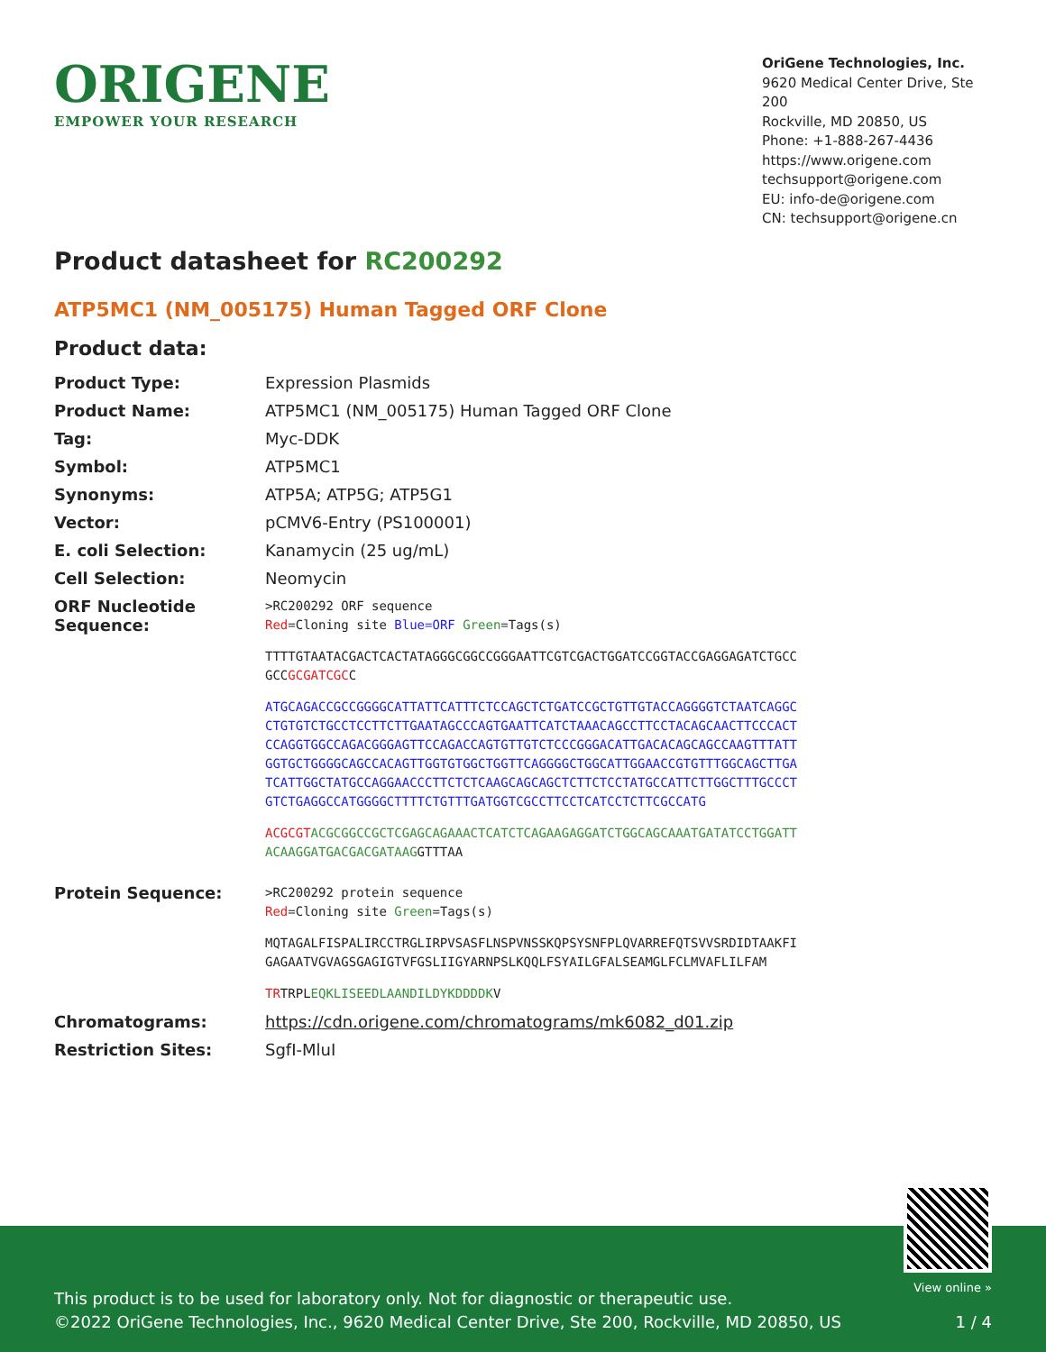ORIGENE
EMPOWER YOUR RESEARCH
OriGene Technologies, Inc.
9620 Medical Center Drive, Ste 200
Rockville, MD 20850, US
Phone: +1-888-267-4436
https://www.origene.com
techsupport@origene.com
EU: info-de@origene.com
CN: techsupport@origene.cn
Product datasheet for RC200292
ATP5MC1 (NM_005175) Human Tagged ORF Clone
Product data:
| Product Type: | Expression Plasmids |
| Product Name: | ATP5MC1 (NM_005175) Human Tagged ORF Clone |
| Tag: | Myc-DDK |
| Symbol: | ATP5MC1 |
| Synonyms: | ATP5A; ATP5G; ATP5G1 |
| Vector: | pCMV6-Entry (PS100001) |
| E. coli Selection: | Kanamycin (25 ug/mL) |
| Cell Selection: | Neomycin |
| ORF Nucleotide Sequence: | >RC200292 ORF sequence Red =Cloning site Blue=ORF Green =Tags(s) TTTTGTAATACGACTCACTATAGGGCGGCCGGGAATTCGTCGACTGGATCCGGTACCGAGGAGATCTGCC GCC GCGATCGC C ATGCAGACCGCCGGGGCATTATTCATTTCTCCAGCTCTGATCCGCTGTTGTACCAGGGGTCTAATCAGGC CTGTGTCTGCCTCCTTCTTGAATAGCCCAGTGAATTCATCTAAACAGCCTTCCTACAGCAACTTCCCACT CCAGGTGGCCAGACGGGAGTTCCAGACCAGTGTTGTCTCCCGGGACATTGACACAGCAGCCAAGTTTATT GGTGCTGGGGCAGCCACAGTTGGTGTGGCTGGTTCAGGGGCTGGCATTGGAACCGTGTTTGGCAGCTTGA TCATTGGCTATGCCAGGAACCCTTCTCTCAAGCAGCAGCTCTTCTCCTATGCCATTCTTGGCTTTGCCCT GTCTGAGGCCATGGGGCTTTTCTGTTTGATGGTCGCCTTCCTCATCCTCTTCGCCATG ACGCGT ACGCGGCCGCTCGAGCAGAAACTCATCTCAGAAGAGGATCTGGCAGCAAATGATATCCTGGATT ACAAGGATGACGACGATAAG GTTTAA |
| Protein Sequence: | >RC200292 protein sequence Red =Cloning site Green =Tags(s) MQTAGALFISPALIRCCTRGLIRPVSASFLNSPVNSSKQPSYSNFPLQVARREFQTSVVSRDIDTAAKFI GAGAATVGVAGSGAGIGTVFGSLIIGYARNPSLKQQLFSYAILGFALSEAMGLFCLMVAFLILFAM TR TRPL EQKLISEEDLAANDILDYKDDDDK V |
| Chromatograms: | https://cdn.origene.com/chromatograms/mk6082_d01.zip |
| Restriction Sites: | SgfI-MluI |
View online »
This product is to be used for laboratory only. Not for diagnostic or therapeutic use.
©2022 OriGene Technologies, Inc., 9620 Medical Center Drive, Ste 200, Rockville, MD 20850, US 1 / 4